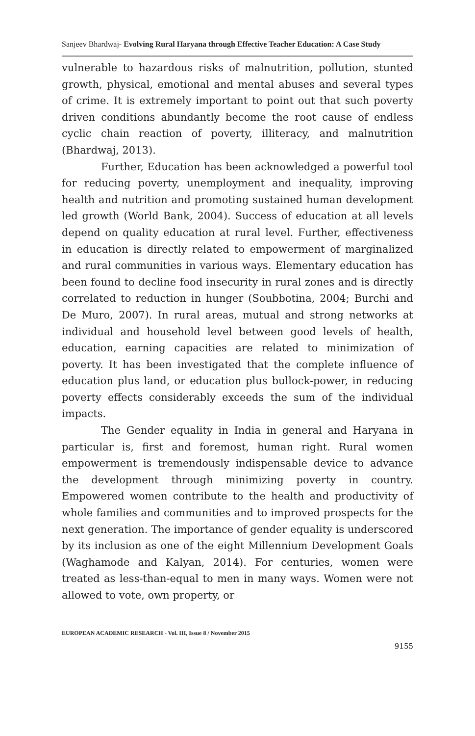Sanjeev Bhardwaj- Evolving Rural Haryana through Effective Teacher Education: A Case Study
vulnerable to hazardous risks of malnutrition, pollution, stunted growth, physical, emotional and mental abuses and several types of crime. It is extremely important to point out that such poverty driven conditions abundantly become the root cause of endless cyclic chain reaction of poverty, illiteracy, and malnutrition (Bhardwaj, 2013).
Further, Education has been acknowledged a powerful tool for reducing poverty, unemployment and inequality, improving health and nutrition and promoting sustained human development led growth (World Bank, 2004). Success of education at all levels depend on quality education at rural level. Further, effectiveness in education is directly related to empowerment of marginalized and rural communities in various ways. Elementary education has been found to decline food insecurity in rural zones and is directly correlated to reduction in hunger (Soubbotina, 2004; Burchi and De Muro, 2007). In rural areas, mutual and strong networks at individual and household level between good levels of health, education, earning capacities are related to minimization of poverty. It has been investigated that the complete influence of education plus land, or education plus bullock-power, in reducing poverty effects considerably exceeds the sum of the individual impacts.
The Gender equality in India in general and Haryana in particular is, first and foremost, human right. Rural women empowerment is tremendously indispensable device to advance the development through minimizing poverty in country. Empowered women contribute to the health and productivity of whole families and communities and to improved prospects for the next generation. The importance of gender equality is underscored by its inclusion as one of the eight Millennium Development Goals (Waghamode and Kalyan, 2014). For centuries, women were treated as less-than-equal to men in many ways. Women were not allowed to vote, own property, or
EUROPEAN ACADEMIC RESEARCH - Vol. III, Issue 8 / November 2015
9155